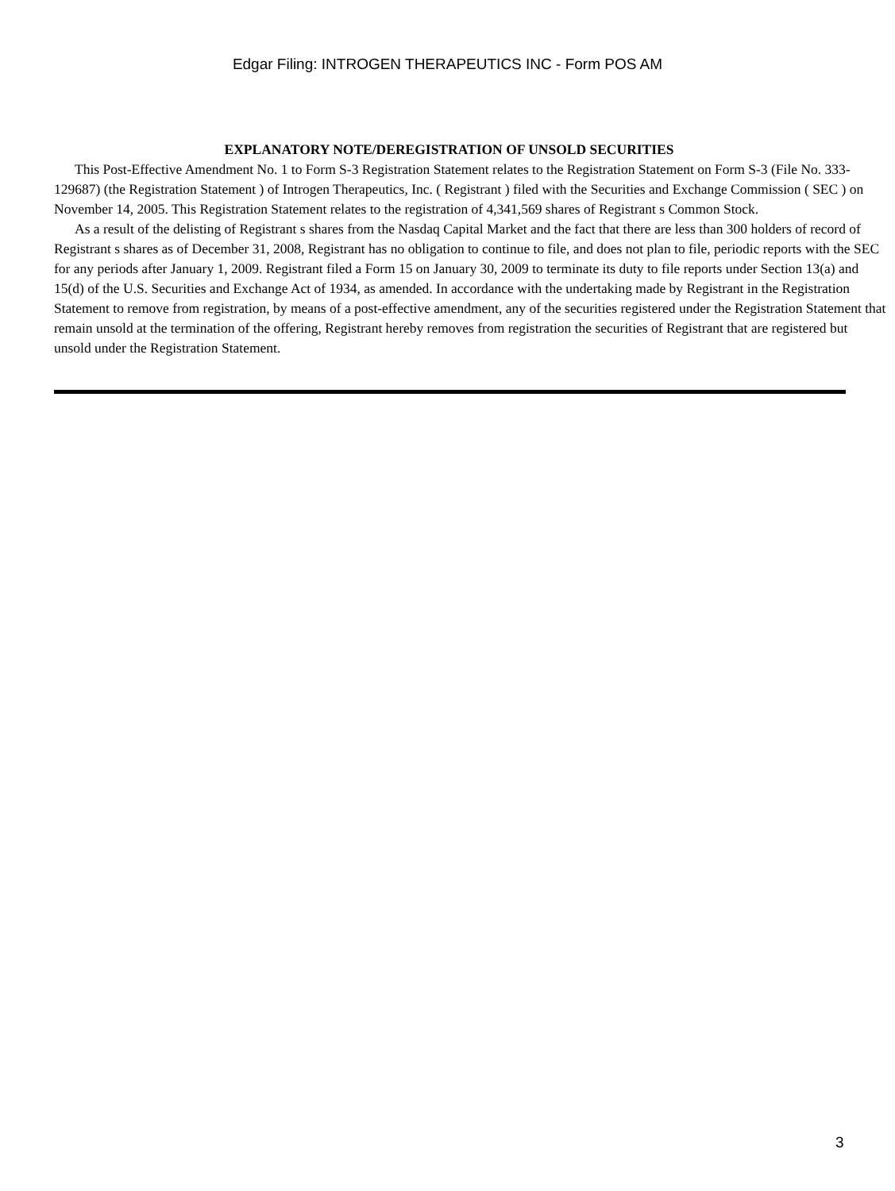Edgar Filing: INTROGEN THERAPEUTICS INC - Form POS AM
EXPLANATORY NOTE/DEREGISTRATION OF UNSOLD SECURITIES
This Post-Effective Amendment No. 1 to Form S-3 Registration Statement relates to the Registration Statement on Form S-3 (File No. 333-129687) (the Registration Statement ) of Introgen Therapeutics, Inc. ( Registrant ) filed with the Securities and Exchange Commission ( SEC ) on November 14, 2005. This Registration Statement relates to the registration of 4,341,569 shares of Registrant s Common Stock.
As a result of the delisting of Registrant s shares from the Nasdaq Capital Market and the fact that there are less than 300 holders of record of Registrant s shares as of December 31, 2008, Registrant has no obligation to continue to file, and does not plan to file, periodic reports with the SEC for any periods after January 1, 2009. Registrant filed a Form 15 on January 30, 2009 to terminate its duty to file reports under Section 13(a) and 15(d) of the U.S. Securities and Exchange Act of 1934, as amended. In accordance with the undertaking made by Registrant in the Registration Statement to remove from registration, by means of a post-effective amendment, any of the securities registered under the Registration Statement that remain unsold at the termination of the offering, Registrant hereby removes from registration the securities of Registrant that are registered but unsold under the Registration Statement.
3